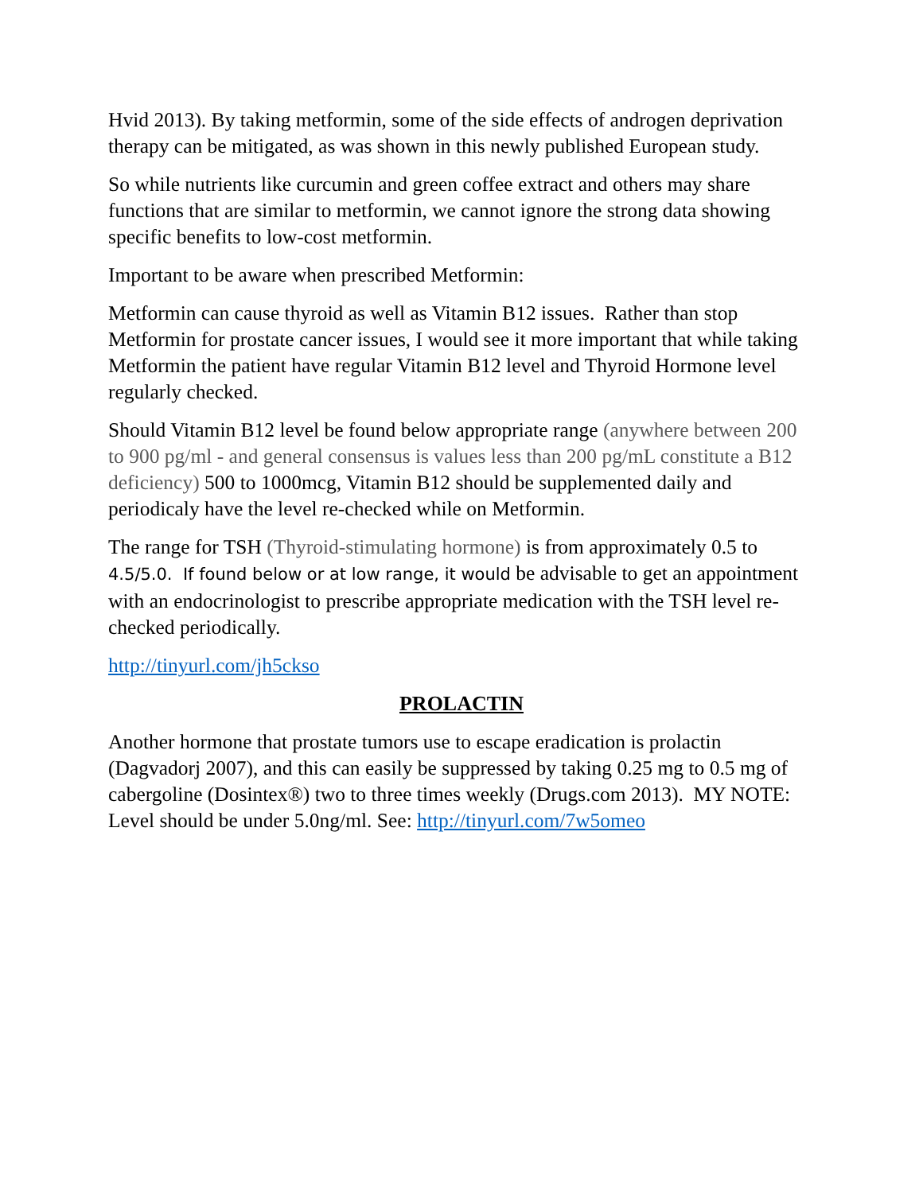Hvid 2013). By taking metformin, some of the side effects of androgen deprivation therapy can be mitigated, as was shown in this newly published European study.
So while nutrients like curcumin and green coffee extract and others may share functions that are similar to metformin, we cannot ignore the strong data showing specific benefits to low-cost metformin.
Important to be aware when prescribed Metformin:
Metformin can cause thyroid as well as Vitamin B12 issues. Rather than stop Metformin for prostate cancer issues, I would see it more important that while taking Metformin the patient have regular Vitamin B12 level and Thyroid Hormone level regularly checked.
Should Vitamin B12 level be found below appropriate range (anywhere between 200 to 900 pg/ml - and general consensus is values less than 200 pg/mL constitute a B12 deficiency) 500 to 1000mcg, Vitamin B12 should be supplemented daily and periodicaly have the level re-checked while on Metformin.
The range for TSH (Thyroid-stimulating hormone) is from approximately 0.5 to 4.5/5.0. If found below or at low range, it would be advisable to get an appointment with an endocrinologist to prescribe appropriate medication with the TSH level re-checked periodically.
http://tinyurl.com/jh5ckso
PROLACTIN
Another hormone that prostate tumors use to escape eradication is prolactin (Dagvadorj 2007), and this can easily be suppressed by taking 0.25 mg to 0.5 mg of cabergoline (Dosintex®) two to three times weekly (Drugs.com 2013). MY NOTE: Level should be under 5.0ng/ml. See: http://tinyurl.com/7w5omeo